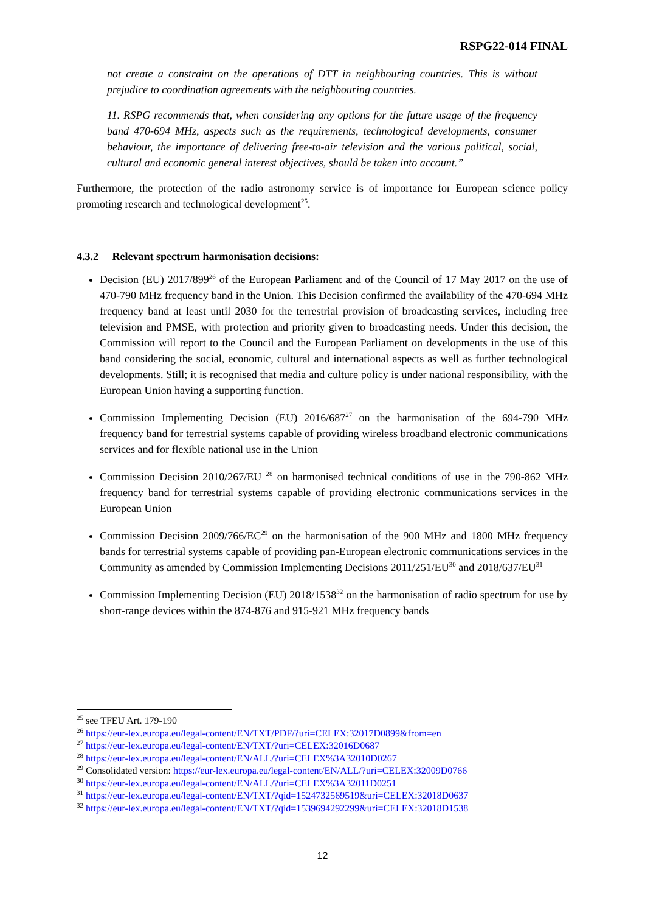RSPG22-014 FINAL
not create a constraint on the operations of DTT in neighbouring countries. This is without prejudice to coordination agreements with the neighbouring countries.
11. RSPG recommends that, when considering any options for the future usage of the frequency band 470-694 MHz, aspects such as the requirements, technological developments, consumer behaviour, the importance of delivering free-to-air television and the various political, social, cultural and economic general interest objectives, should be taken into account.”
Furthermore, the protection of the radio astronomy service is of importance for European science policy promoting research and technological development<sup>25</sup>.
4.3.2 Relevant spectrum harmonisation decisions:
Decision (EU) 2017/899<sup>26</sup> of the European Parliament and of the Council of 17 May 2017 on the use of 470-790 MHz frequency band in the Union. This Decision confirmed the availability of the 470-694 MHz frequency band at least until 2030 for the terrestrial provision of broadcasting services, including free television and PMSE, with protection and priority given to broadcasting needs. Under this decision, the Commission will report to the Council and the European Parliament on developments in the use of this band considering the social, economic, cultural and international aspects as well as further technological developments. Still; it is recognised that media and culture policy is under national responsibility, with the European Union having a supporting function.
Commission Implementing Decision (EU) 2016/687<sup>27</sup> on the harmonisation of the 694-790 MHz frequency band for terrestrial systems capable of providing wireless broadband electronic communications services and for flexible national use in the Union
Commission Decision 2010/267/EU <sup>28</sup> on harmonised technical conditions of use in the 790-862 MHz frequency band for terrestrial systems capable of providing electronic communications services in the European Union
Commission Decision 2009/766/EC<sup>29</sup> on the harmonisation of the 900 MHz and 1800 MHz frequency bands for terrestrial systems capable of providing pan-European electronic communications services in the Community as amended by Commission Implementing Decisions 2011/251/EU<sup>30</sup> and 2018/637/EU<sup>31</sup>
Commission Implementing Decision (EU) 2018/1538<sup>32</sup> on the harmonisation of radio spectrum for use by short-range devices within the 874-876 and 915-921 MHz frequency bands
<sup>25</sup> see TFEU Art. 179-190
<sup>26</sup> https://eur-lex.europa.eu/legal-content/EN/TXT/PDF/?uri=CELEX:32017D0899&from=en
<sup>27</sup> https://eur-lex.europa.eu/legal-content/EN/TXT/?uri=CELEX:32016D0687
<sup>28</sup> https://eur-lex.europa.eu/legal-content/EN/ALL/?uri=CELEX%3A32010D0267
<sup>29</sup> Consolidated version: https://eur-lex.europa.eu/legal-content/EN/ALL/?uri=CELEX:32009D0766
<sup>30</sup> https://eur-lex.europa.eu/legal-content/EN/ALL/?uri=CELEX%3A32011D0251
<sup>31</sup> https://eur-lex.europa.eu/legal-content/EN/TXT/?qid=1524732569519&uri=CELEX:32018D0637
<sup>32</sup> https://eur-lex.europa.eu/legal-content/EN/TXT/?qid=1539694292299&uri=CELEX:32018D1538
12